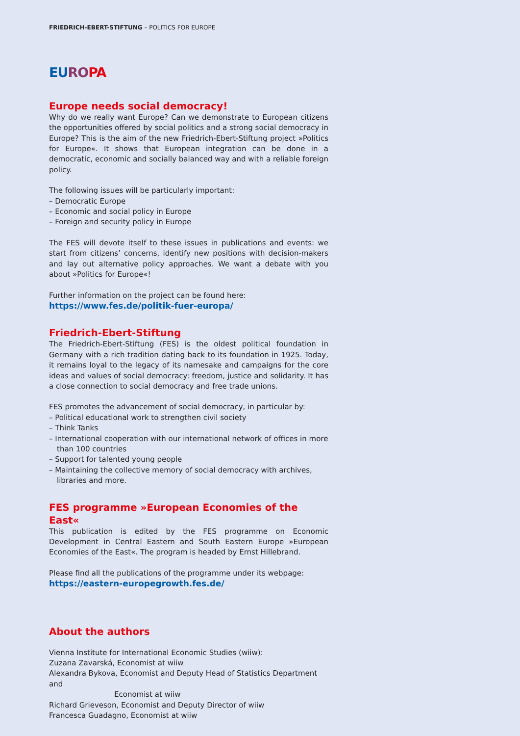FRIEDRICH-EBERT-STIFTUNG – POLITICS FOR EUROPE
EU RO PA
Europe needs social democracy!
Why do we really want Europe? Can we demonstrate to European citizens the opportunities offered by social politics and a strong social democracy in Europe? This is the aim of the new Friedrich-Ebert-Stiftung project »Politics for Europe«. It shows that European integration can be done in a democratic, economic and socially balanced way and with a reliable foreign policy.
The following issues will be particularly important:
– Democratic Europe
– Economic and social policy in Europe
– Foreign and security policy in Europe
The FES will devote itself to these issues in publications and events: we start from citizens’ concerns, identify new positions with decision-makers and lay out alternative policy approaches. We want a debate with you about »Politics for Europe«!
Further information on the project can be found here:
https://www.fes.de/politik-fuer-europa/
Friedrich-Ebert-Stiftung
The Friedrich-Ebert-Stiftung (FES) is the oldest political foundation in Germany with a rich tradition dating back to its foundation in 1925. Today, it remains loyal to the legacy of its namesake and campaigns for the core ideas and values of social democracy: freedom, justice and solidarity. It has a close connection to social democracy and free trade unions.
FES promotes the advancement of social democracy, in particular by:
– Political educational work to strengthen civil society
– Think Tanks
– International cooperation with our international network of offices in more than 100 countries
– Support for talented young people
– Maintaining the collective memory of social democracy with archives, libraries and more.
FES programme »European Economies of the East«
This publication is edited by the FES programme on Economic Development in Central Eastern and South Eastern Europe »European Economies of the East«. The program is headed by Ernst Hillebrand.
Please find all the publications of the programme under its webpage:
https://eastern-europegrowth.fes.de/
About the authors
Vienna Institute for International Economic Studies (wiiw):
Zuzana Zavarská, Economist at wiiw
Alexandra Bykova, Economist and Deputy Head of Statistics Department and
Economist at wiiw
Richard Grieveson, Economist and Deputy Director of wiiw
Francesca Guadagno, Economist at wiiw